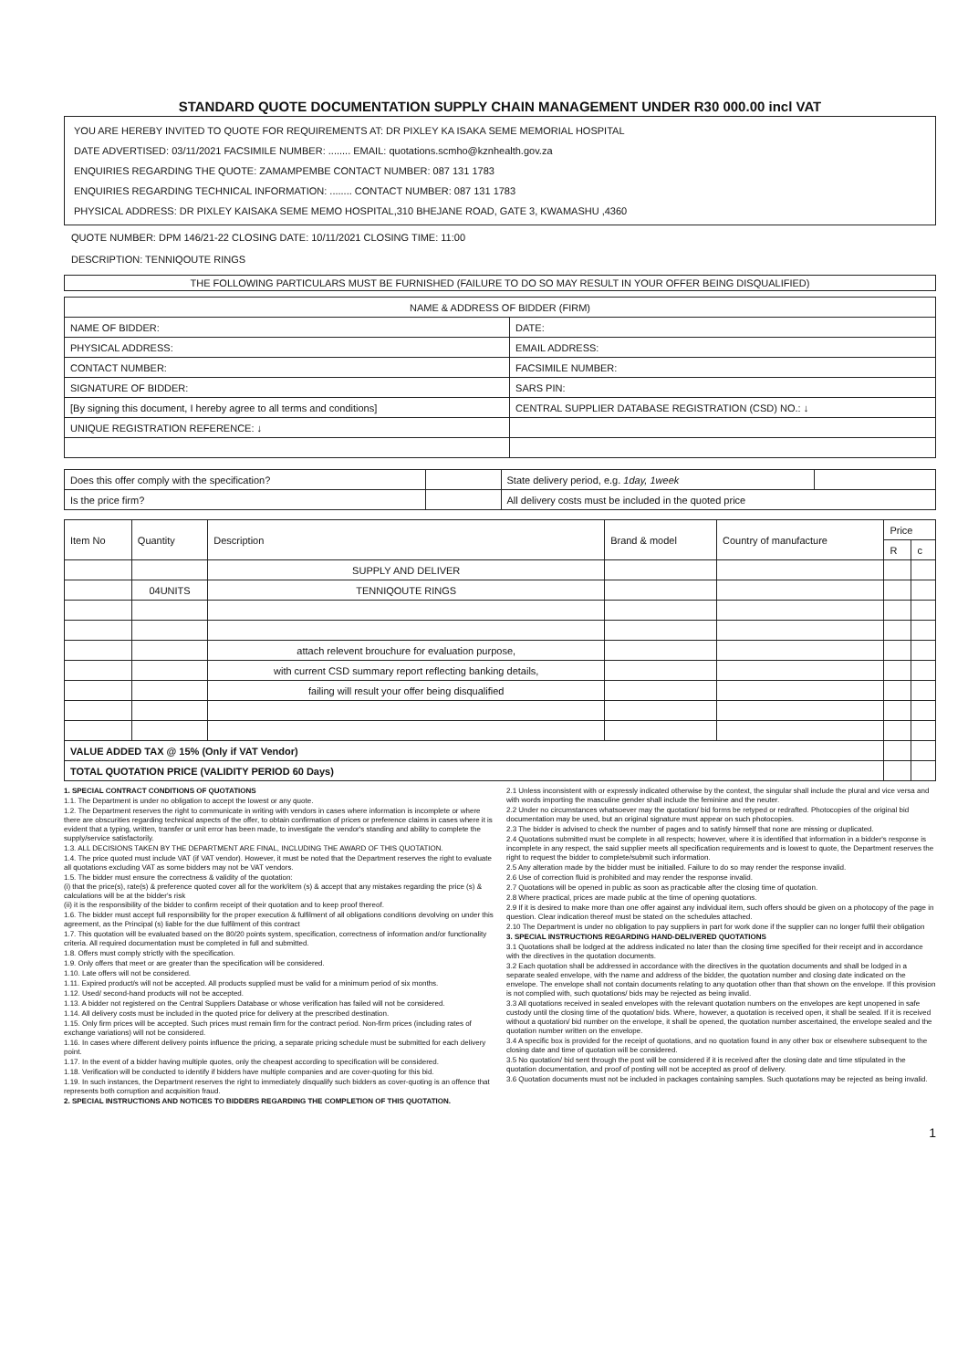STANDARD QUOTE DOCUMENTATION SUPPLY CHAIN MANAGEMENT UNDER R30 000.00 incl VAT
YOU ARE HEREBY INVITED TO QUOTE FOR REQUIREMENTS AT: DR PIXLEY KA ISAKA SEME MEMORIAL HOSPITAL
DATE ADVERTISED: 03/11/2021 FACSIMILE NUMBER: ........ EMAIL: quotations.scmho@kznhealth.gov.za
ENQUIRIES REGARDING THE QUOTE: ZAMAMPEMBE CONTACT NUMBER: 087 131 1783
ENQUIRIES REGARDING TECHNICAL INFORMATION: ........ CONTACT NUMBER: 087 131 1783
PHYSICAL ADDRESS: DR PIXLEY KAISAKA SEME MEMO HOSPITAL,310 BHEJANE ROAD, GATE 3, KWAMASHU ,4360
QUOTE NUMBER: DPM 146/21-22 CLOSING DATE: 10/11/2021 CLOSING TIME: 11:00
DESCRIPTION: TENNIQOUTE RINGS
THE FOLLOWING PARTICULARS MUST BE FURNISHED (FAILURE TO DO SO MAY RESULT IN YOUR OFFER BEING DISQUALIFIED)
| NAME & ADDRESS OF BIDDER (FIRM) | |
| NAME OF BIDDER: | DATE: |
| PHYSICAL ADDRESS: | EMAIL ADDRESS: |
| CONTACT NUMBER: | FACSIMILE NUMBER: |
| SIGNATURE OF BIDDER: | SARS PIN: |
| [By signing this document, I hereby agree to all terms and conditions] | CENTRAL SUPPLIER DATABASE REGISTRATION (CSD) NO.: ↓ |
| UNIQUE REGISTRATION REFERENCE: ↓ | |
| Does this offer comply with the specification? | | State delivery period, e.g. 1day, 1week | |
| Is the price firm? | | All delivery costs must be included in the quoted price | |
| Item No | Quantity | Description | Brand & model | Country of manufacture | Price | |
| --- | --- | --- | --- | --- | --- | --- |
| | | | | | R | c |
| | | SUPPLY AND DELIVER | | | | |
| | 04UNITS | TENNIQOUTE RINGS | | | | |
| | | attach relevent brouchure for evaluation purpose, | | | | |
| | | with current CSD summary report reflecting banking details, | | | | |
| | | failing will result your offer being disqualified | | | | |
| VALUE ADDED TAX @ 15% (Only if VAT Vendor) | | | | | | |
| TOTAL QUOTATION PRICE (VALIDITY PERIOD 60 Days) | | | | | | |
1. SPECIAL CONTRACT CONDITIONS OF QUOTATIONS
1.1. The Department is under no obligation to accept the lowest or any quote.
1.2. The Department reserves the right to communicate in writing with vendors in cases where information is incomplete or where there are obscurities regarding technical aspects of the offer, to obtain confirmation of prices or preference claims in cases where it is evident that a typing, written, transfer or unit error has been made, to investigate the vendor's standing and ability to complete the supply/service satisfactorily.
1.3. ALL DECISIONS TAKEN BY THE DEPARTMENT ARE FINAL, INCLUDING THE AWARD OF THIS QUOTATION.
1.4. The price quoted must include VAT (if VAT vendor). However, it must be noted that the Department reserves the right to evaluate all quotations excluding VAT as some bidders may not be VAT vendors.
1.5. The bidder must ensure the correctness & validity of the quotation:
(i) that the price(s), rate(s) & preference quoted cover all for the work/item (s) & accept that any mistakes regarding the price (s) & calculations will be at the bidder's risk
(ii) it is the responsibility of the bidder to confirm receipt of their quotation and to keep proof thereof.
1.6. The bidder must accept full responsibility for the proper execution & fulfilment of all obligations conditions devolving on under this agreement, as the Principal (s) liable for the due fulfilment of this contract
1.7. This quotation will be evaluated based on the 80/20 points system, specification, correctness of information and/or functionality criteria. All required documentation must be completed in full and submitted.
1.8. Offers must comply strictly with the specification.
1.9. Only offers that meet or are greater than the specification will be considered.
1.10. Late offers will not be considered.
1.11. Expired product/s will not be accepted. All products supplied must be valid for a minimum period of six months.
1.12. Used/ second-hand products will not be accepted.
1.13. A bidder not registered on the Central Suppliers Database or whose verification has failed will not be considered.
1.14. All delivery costs must be included in the quoted price for delivery at the prescribed destination.
1.15. Only firm prices will be accepted. Such prices must remain firm for the contract period. Non-firm prices (including rates of exchange variations) will not be considered.
1.16. In cases where different delivery points influence the pricing, a separate pricing schedule must be submitted for each delivery point.
1.17. In the event of a bidder having multiple quotes, only the cheapest according to specification will be considered.
1.18. Verification will be conducted to identify if bidders have multiple companies and are cover-quoting for this bid.
1.19. In such instances, the Department reserves the right to immediately disqualify such bidders as cover-quoting is an offence that represents both corruption and acquisition fraud.
2. SPECIAL INSTRUCTIONS AND NOTICES TO BIDDERS REGARDING THE COMPLETION OF THIS QUOTATION.
2.1 Unless inconsistent with or expressly indicated otherwise by the context, the singular shall include the plural and vice versa and with words importing the masculine gender shall include the feminine and the neuter.
2.2 Under no circumstances whatsoever may the quotation/ bid forms be retyped or redrafted. Photocopies of the original bid documentation may be used, but an original signature must appear on such photocopies.
2.3 The bidder is advised to check the number of pages and to satisfy himself that none are missing or duplicated.
2.4 Quotations submitted must be complete in all respects; however, where it is identified that information in a bidder's response is incomplete in any respect, the said supplier meets all specification requirements and is lowest to quote, the Department reserves the right to request the bidder to complete/submit such information.
2.5 Any alteration made by the bidder must be initialled. Failure to do so may render the response invalid.
2.6 Use of correction fluid is prohibited and may render the response invalid.
2.7 Quotations will be opened in public as soon as practicable after the closing time of quotation.
2.8 Where practical, prices are made public at the time of opening quotations.
2.9 If it is desired to make more than one offer against any individual item, such offers should be given on a photocopy of the page in question. Clear indication thereof must be stated on the schedules attached.
2.10 The Department is under no obligation to pay suppliers in part for work done if the supplier can no longer fulfil their obligation
3. SPECIAL INSTRUCTIONS REGARDING HAND-DELIVERED QUOTATIONS
3.1 Quotations shall be lodged at the address indicated no later than the closing time specified for their receipt and in accordance with the directives in the quotation documents.
3.2 Each quotation shall be addressed in accordance with the directives in the quotation documents and shall be lodged in a separate sealed envelope, with the name and address of the bidder, the quotation number and closing date indicated on the envelope. The envelope shall not contain documents relating to any quotation other than that shown on the envelope. If this provision is not complied with, such quotations/ bids may be rejected as being invalid.
3.3 All quotations received in sealed envelopes with the relevant quotation numbers on the envelopes are kept unopened in safe custody until the closing time of the quotation/ bids. Where, however, a quotation is received open, it shall be sealed. If it is received without a quotation/ bid number on the envelope, it shall be opened, the quotation number ascertained, the envelope sealed and the quotation number written on the envelope.
3.4 A specific box is provided for the receipt of quotations, and no quotation found in any other box or elsewhere subsequent to the closing date and time of quotation will be considered.
3.5 No quotation/ bid sent through the post will be considered if it is received after the closing date and time stipulated in the quotation documentation, and proof of posting will not be accepted as proof of delivery.
3.6 Quotation documents must not be included in packages containing samples. Such quotations may be rejected as being invalid.
1